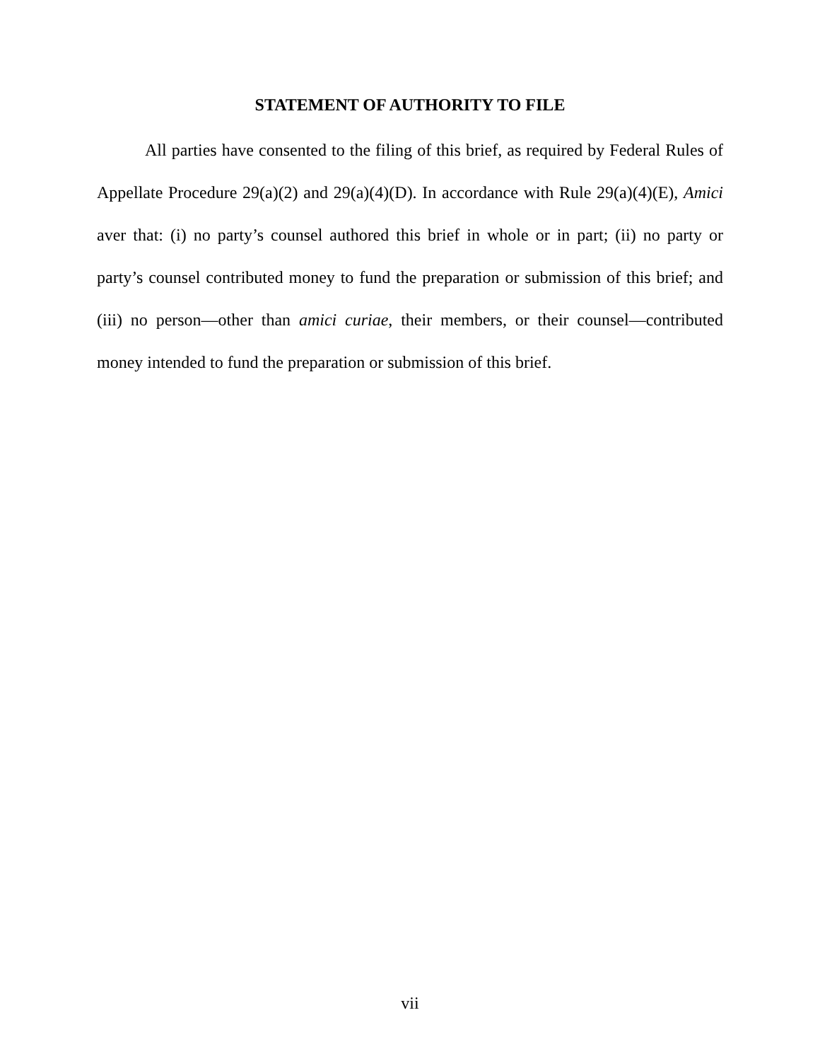STATEMENT OF AUTHORITY TO FILE
All parties have consented to the filing of this brief, as required by Federal Rules of Appellate Procedure 29(a)(2) and 29(a)(4)(D). In accordance with Rule 29(a)(4)(E), Amici aver that: (i) no party’s counsel authored this brief in whole or in part; (ii) no party or party’s counsel contributed money to fund the preparation or submission of this brief; and (iii) no person—other than amici curiae, their members, or their counsel—contributed money intended to fund the preparation or submission of this brief.
vii